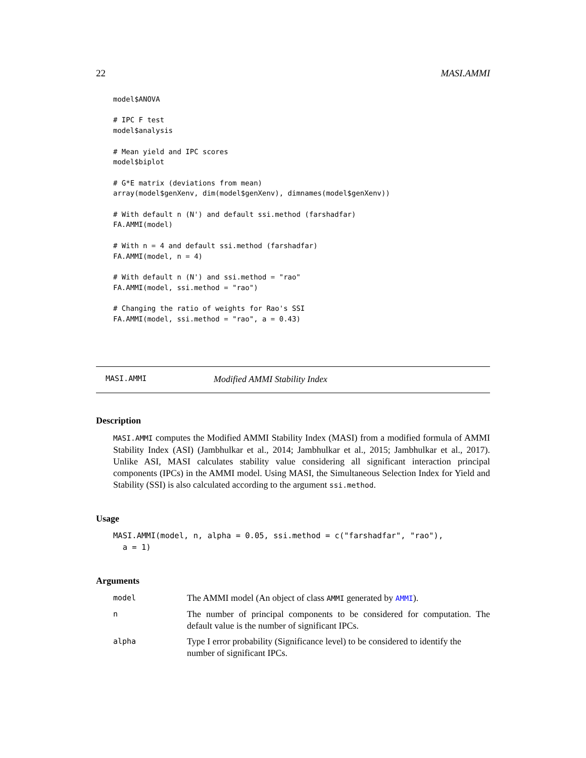22 MASI.AMMI
model$ANOVA

# IPC F test
model$analysis

# Mean yield and IPC scores
model$biplot

# G*E matrix (deviations from mean)
array(model$genXenv, dim(model$genXenv), dimnames(model$genXenv))

# With default n (N') and default ssi.method (farshadfar)
FA.AMMI(model)

# With n = 4 and default ssi.method (farshadfar)
FA.AMMI(model, n = 4)

# With default n (N') and ssi.method = "rao"
FA.AMMI(model, ssi.method = "rao")

# Changing the ratio of weights for Rao's SSI
FA.AMMI(model, ssi.method = "rao", a = 0.43)
MASI.AMMI Modified AMMI Stability Index
Description
MASI.AMMI computes the Modified AMMI Stability Index (MASI) from a modified formula of AMMI Stability Index (ASI) (Jambhulkar et al., 2014; Jambhulkar et al., 2015; Jambhulkar et al., 2017). Unlike ASI, MASI calculates stability value considering all significant interaction principal components (IPCs) in the AMMI model. Using MASI, the Simultaneous Selection Index for Yield and Stability (SSI) is also calculated according to the argument ssi.method.
Usage
MASI.AMMI(model, n, alpha = 0.05, ssi.method = c("farshadfar", "rao"),
  a = 1)
Arguments
| model | The AMMI model (An object of class AMMI generated by AMMI ). |
| n | The number of principal components to be considered for computation. The default value is the number of significant IPCs. |
| alpha | Type I error probability (Significance level) to be considered to identify the number of significant IPCs. |